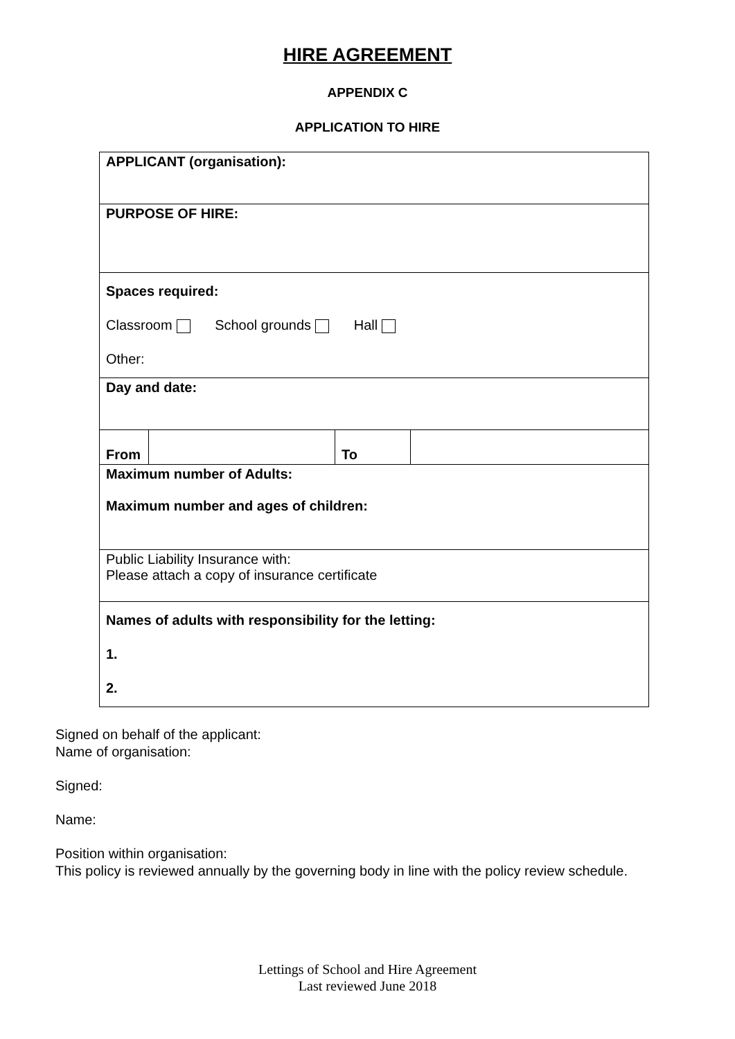HIRE AGREEMENT
APPENDIX C
APPLICATION TO HIRE
| APPLICANT (organisation): | | | |
| PURPOSE OF HIRE: | | | |
| Spaces required: Classroom School grounds Hall Other: | | | |
| Day and date: | | | |
| From | | To | |
| Maximum number of Adults: Maximum number and ages of children: | | | |
| Public Liability Insurance with: Please attach a copy of insurance certificate | | | |
| Names of adults with responsibility for the letting: 1. 2. | | | |
Signed on behalf of the applicant:
Name of organisation:
Signed:
Name:
Position within organisation:
This policy is reviewed annually by the governing body in line with the policy review schedule.
Lettings of School and Hire Agreement
Last reviewed June 2018